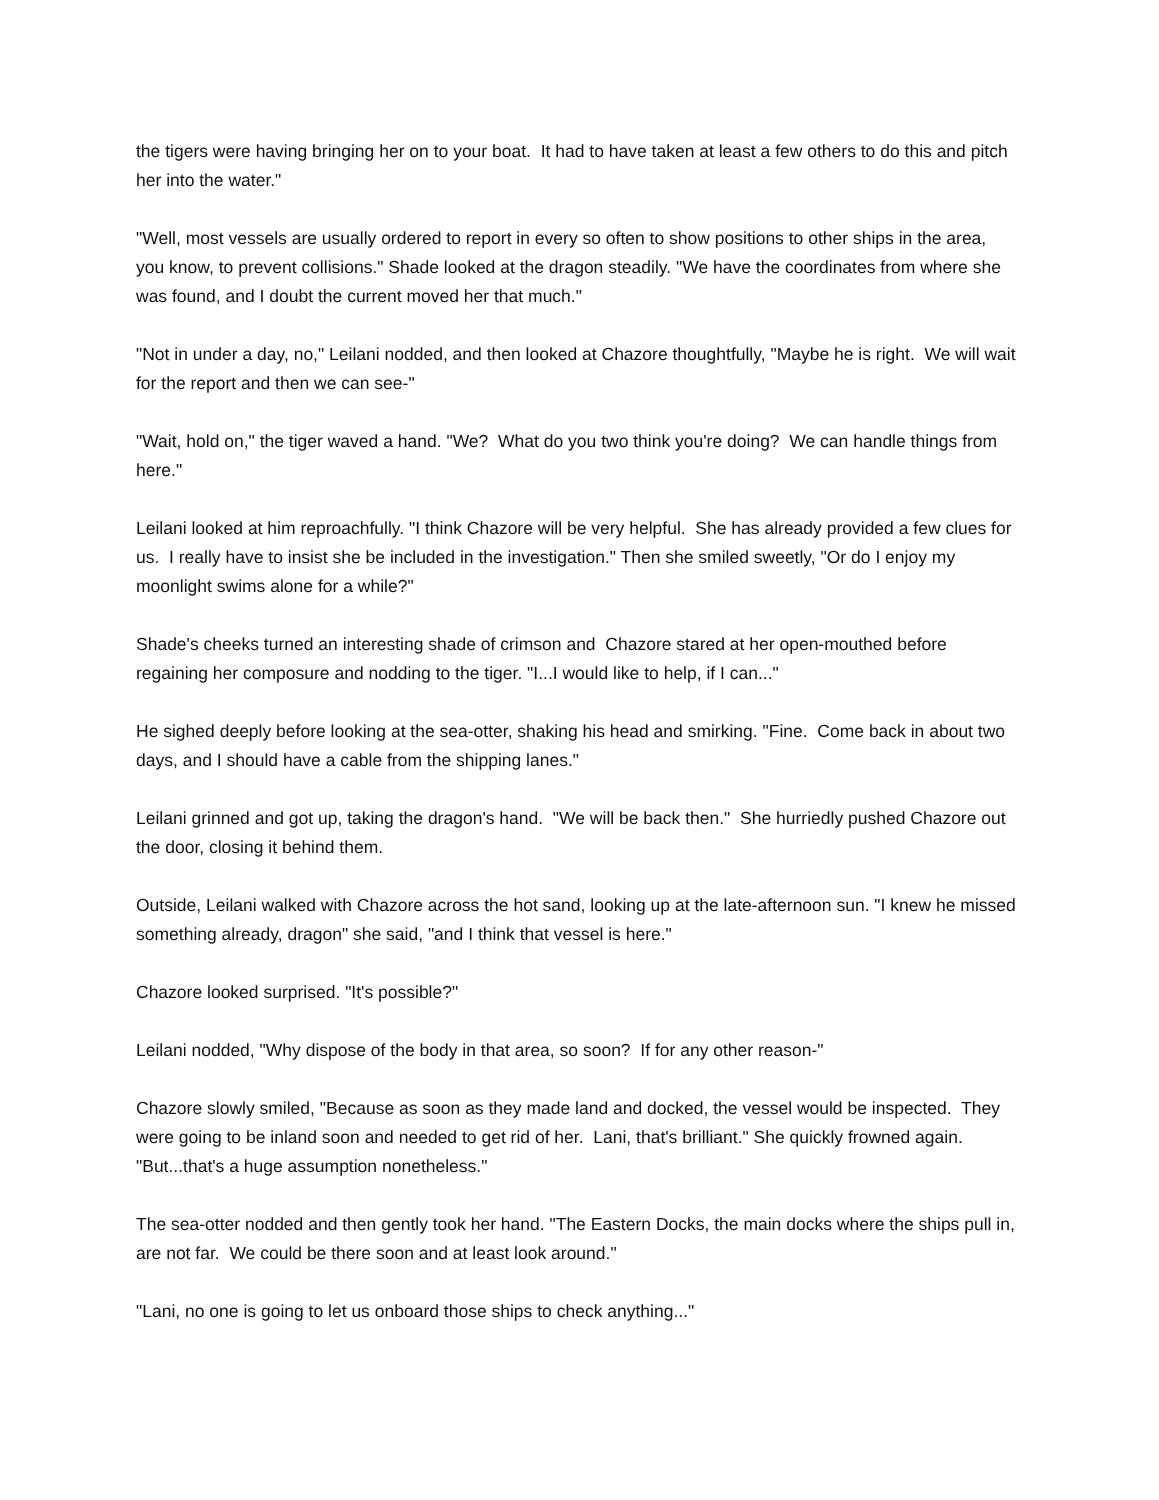the tigers were having bringing her on to your boat. It had to have taken at least a few others to do this and pitch her into the water."
"Well, most vessels are usually ordered to report in every so often to show positions to other ships in the area, you know, to prevent collisions." Shade looked at the dragon steadily. "We have the coordinates from where she was found, and I doubt the current moved her that much."
"Not in under a day, no," Leilani nodded, and then looked at Chazore thoughtfully, "Maybe he is right. We will wait for the report and then we can see-"
"Wait, hold on," the tiger waved a hand. "We? What do you two think you're doing? We can handle things from here."
Leilani looked at him reproachfully. "I think Chazore will be very helpful. She has already provided a few clues for us. I really have to insist she be included in the investigation." Then she smiled sweetly, "Or do I enjoy my moonlight swims alone for a while?"
Shade's cheeks turned an interesting shade of crimson and Chazore stared at her open-mouthed before regaining her composure and nodding to the tiger. "I...I would like to help, if I can..."
He sighed deeply before looking at the sea-otter, shaking his head and smirking. "Fine. Come back in about two days, and I should have a cable from the shipping lanes."
Leilani grinned and got up, taking the dragon's hand. "We will be back then." She hurriedly pushed Chazore out the door, closing it behind them.
Outside, Leilani walked with Chazore across the hot sand, looking up at the late-afternoon sun. "I knew he missed something already, dragon" she said, "and I think that vessel is here."
Chazore looked surprised. "It's possible?"
Leilani nodded, "Why dispose of the body in that area, so soon? If for any other reason-"
Chazore slowly smiled, "Because as soon as they made land and docked, the vessel would be inspected. They were going to be inland soon and needed to get rid of her. Lani, that's brilliant." She quickly frowned again. "But...that's a huge assumption nonetheless."
The sea-otter nodded and then gently took her hand. "The Eastern Docks, the main docks where the ships pull in, are not far. We could be there soon and at least look around."
"Lani, no one is going to let us onboard those ships to check anything..."